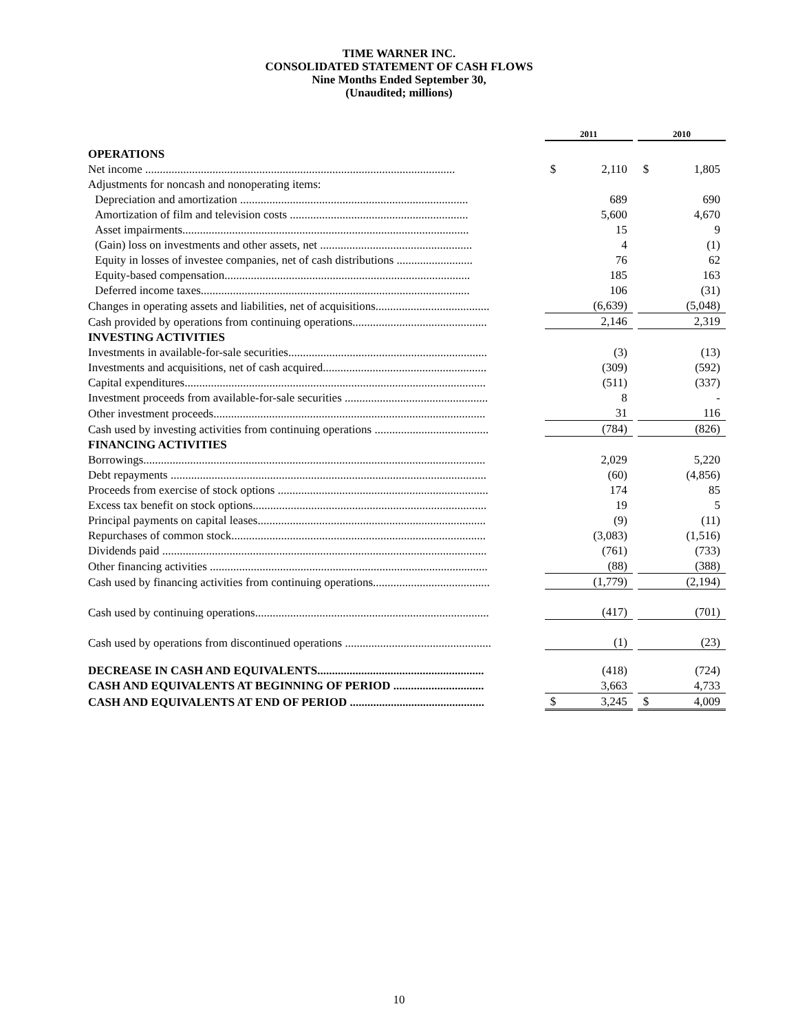TIME WARNER INC.
CONSOLIDATED STATEMENT OF CASH FLOWS
Nine Months Ended September 30,
(Unaudited; millions)
| | 2011 | | | 2010 | |
| OPERATIONS | | | | | |
| Net income .......................................................................................................... | $ | 2,110 | | $ | 1,805 |
| Adjustments for noncash and nonoperating items: | | | | | |
| Depreciation and amortization .............................................................................. | | 689 | | | 690 |
| Amortization of film and television costs ............................................................. | | 5,600 | | | 4,670 |
| Asset impairments.................................................................................................. | | 15 | | | 9 |
| (Gain) loss on investments and other assets, net .................................................... | | 4 | | | (1) |
| Equity in losses of investee companies, net of cash distributions .......................... | | 76 | | | 62 |
| Equity-based compensation.................................................................................... | | 185 | | | 163 |
| Deferred income taxes............................................................................................ | | 106 | | | (31) |
| Changes in operating assets and liabilities, net of acquisitions....................................... | | (6,639) | | | (5,048) |
| Cash provided by operations from continuing operations.............................................. | | 2,146 | | | 2,319 |
| INVESTING ACTIVITIES | | | | | |
| Investments in available-for-sale securities.................................................................... | | (3) | | | (13) |
| Investments and acquisitions, net of cash acquired........................................................ | | (309) | | | (592) |
| Capital expenditures....................................................................................................... | | (511) | | | (337) |
| Investment proceeds from available-for-sale securities ................................................. | | 8 | | | - |
| Other investment proceeds............................................................................................. | | 31 | | | 116 |
| Cash used by investing activities from continuing operations ....................................... | | (784) | | | (826) |
| FINANCING ACTIVITIES | | | | | |
| Borrowings..................................................................................................................... | | 2,029 | | | 5,220 |
| Debt repayments ............................................................................................................ | | (60) | | | (4,856) |
| Proceeds from exercise of stock options ........................................................................ | | 174 | | | 85 |
| Excess tax benefit on stock options................................................................................ | | 19 | | | 5 |
| Principal payments on capital leases.............................................................................. | | (9) | | | (11) |
| Repurchases of common stock....................................................................................... | | (3,083) | | | (1,516) |
| Dividends paid ............................................................................................................... | | (761) | | | (733) |
| Other financing activities ............................................................................................... | | (88) | | | (388) |
| Cash used by financing activities from continuing operations........................................ | | (1,779) | | | (2,194) |
| Cash used by continuing operations................................................................................ | | (417) | | | (701) |
| Cash used by operations from discontinued operations .................................................. | | (1) | | | (23) |
| DECREASE IN CASH AND EQUIVALENTS......................................................... | | (418) | | | (724) |
| CASH AND EQUIVALENTS AT BEGINNING OF PERIOD ............................... | | 3,663 | | | 4,733 |
| CASH AND EQUIVALENTS AT END OF PERIOD .............................................. | $ | 3,245 | | $ | 4,009 |
10